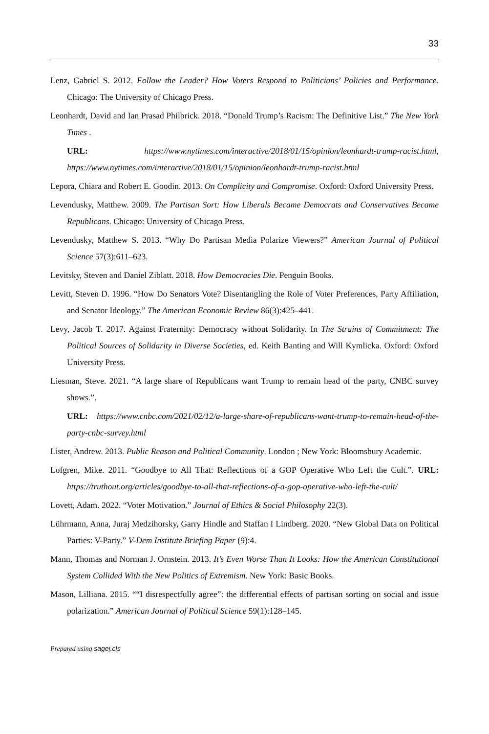33
Lenz, Gabriel S. 2012. Follow the Leader? How Voters Respond to Politicians’ Policies and Performance. Chicago: The University of Chicago Press.
Leonhardt, David and Ian Prasad Philbrick. 2018. “Donald Trump’s Racism: The Definitive List.” The New York Times .
URL: https://www.nytimes.com/interactive/2018/01/15/opinion/leonhardt-trump-racist.html, https://www.nytimes.com/interactive/2018/01/15/opinion/leonhardt-trump-racist.html
Lepora, Chiara and Robert E. Goodin. 2013. On Complicity and Compromise. Oxford: Oxford University Press.
Levendusky, Matthew. 2009. The Partisan Sort: How Liberals Became Democrats and Conservatives Became Republicans. Chicago: University of Chicago Press.
Levendusky, Matthew S. 2013. “Why Do Partisan Media Polarize Viewers?” American Journal of Political Science 57(3):611–623.
Levitsky, Steven and Daniel Ziblatt. 2018. How Democracies Die. Penguin Books.
Levitt, Steven D. 1996. “How Do Senators Vote? Disentangling the Role of Voter Preferences, Party Affiliation, and Senator Ideology.” The American Economic Review 86(3):425–441.
Levy, Jacob T. 2017. Against Fraternity: Democracy without Solidarity. In The Strains of Commitment: The Political Sources of Solidarity in Diverse Societies, ed. Keith Banting and Will Kymlicka. Oxford: Oxford University Press.
Liesman, Steve. 2021. “A large share of Republicans want Trump to remain head of the party, CNBC survey shows.”.
URL: https://www.cnbc.com/2021/02/12/a-large-share-of-republicans-want-trump-to-remain-head-of-the-party-cnbc-survey.html
Lister, Andrew. 2013. Public Reason and Political Community. London ; New York: Bloomsbury Academic.
Lofgren, Mike. 2011. “Goodbye to All That: Reflections of a GOP Operative Who Left the Cult.”. URL: https://truthout.org/articles/goodbye-to-all-that-reflections-of-a-gop-operative-who-left-the-cult/
Lovett, Adam. 2022. “Voter Motivation.” Journal of Ethics & Social Philosophy 22(3).
Lührmann, Anna, Juraj Medzihorsky, Garry Hindle and Staffan I Lindberg. 2020. “New Global Data on Political Parties: V-Party.” V-Dem Institute Briefing Paper (9):4.
Mann, Thomas and Norman J. Ornstein. 2013. It’s Even Worse Than It Looks: How the American Constitutional System Collided With the New Politics of Extremism. New York: Basic Books.
Mason, Lilliana. 2015. ““I disrespectfully agree”: the differential effects of partisan sorting on social and issue polarization.” American Journal of Political Science 59(1):128–145.
Prepared using sagej.cls